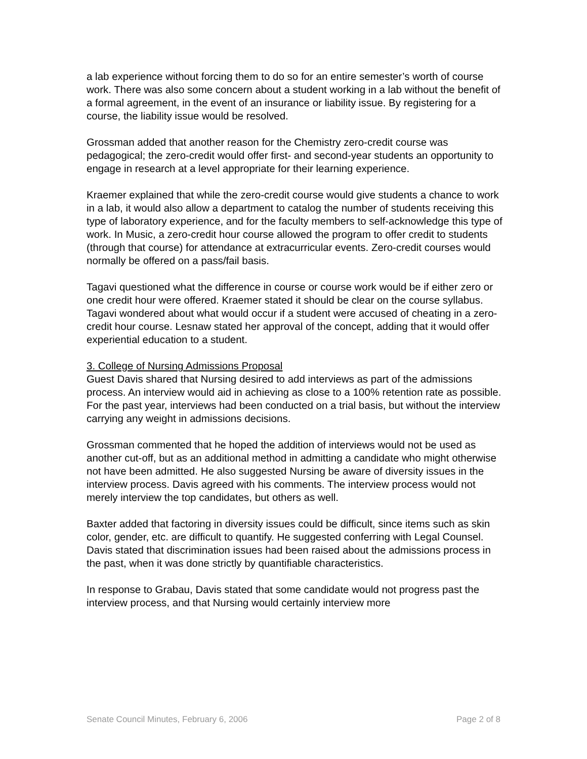a lab experience without forcing them to do so for an entire semester’s worth of course work. There was also some concern about a student working in a lab without the benefit of a formal agreement, in the event of an insurance or liability issue. By registering for a course, the liability issue would be resolved.
Grossman added that another reason for the Chemistry zero-credit course was pedagogical; the zero-credit would offer first- and second-year students an opportunity to engage in research at a level appropriate for their learning experience.
Kraemer explained that while the zero-credit course would give students a chance to work in a lab, it would also allow a department to catalog the number of students receiving this type of laboratory experience, and for the faculty members to self-acknowledge this type of work. In Music, a zero-credit hour course allowed the program to offer credit to students (through that course) for attendance at extracurricular events. Zero-credit courses would normally be offered on a pass/fail basis.
Tagavi questioned what the difference in course or course work would be if either zero or one credit hour were offered. Kraemer stated it should be clear on the course syllabus. Tagavi wondered about what would occur if a student were accused of cheating in a zero-credit hour course. Lesnaw stated her approval of the concept, adding that it would offer experiential education to a student.
3. College of Nursing Admissions Proposal
Guest Davis shared that Nursing desired to add interviews as part of the admissions process. An interview would aid in achieving as close to a 100% retention rate as possible. For the past year, interviews had been conducted on a trial basis, but without the interview carrying any weight in admissions decisions.
Grossman commented that he hoped the addition of interviews would not be used as another cut-off, but as an additional method in admitting a candidate who might otherwise not have been admitted. He also suggested Nursing be aware of diversity issues in the interview process. Davis agreed with his comments. The interview process would not merely interview the top candidates, but others as well.
Baxter added that factoring in diversity issues could be difficult, since items such as skin color, gender, etc. are difficult to quantify. He suggested conferring with Legal Counsel. Davis stated that discrimination issues had been raised about the admissions process in the past, when it was done strictly by quantifiable characteristics.
In response to Grabau, Davis stated that some candidate would not progress past the interview process, and that Nursing would certainly interview more
Senate Council Minutes, February 6, 2006 Page 2 of 8